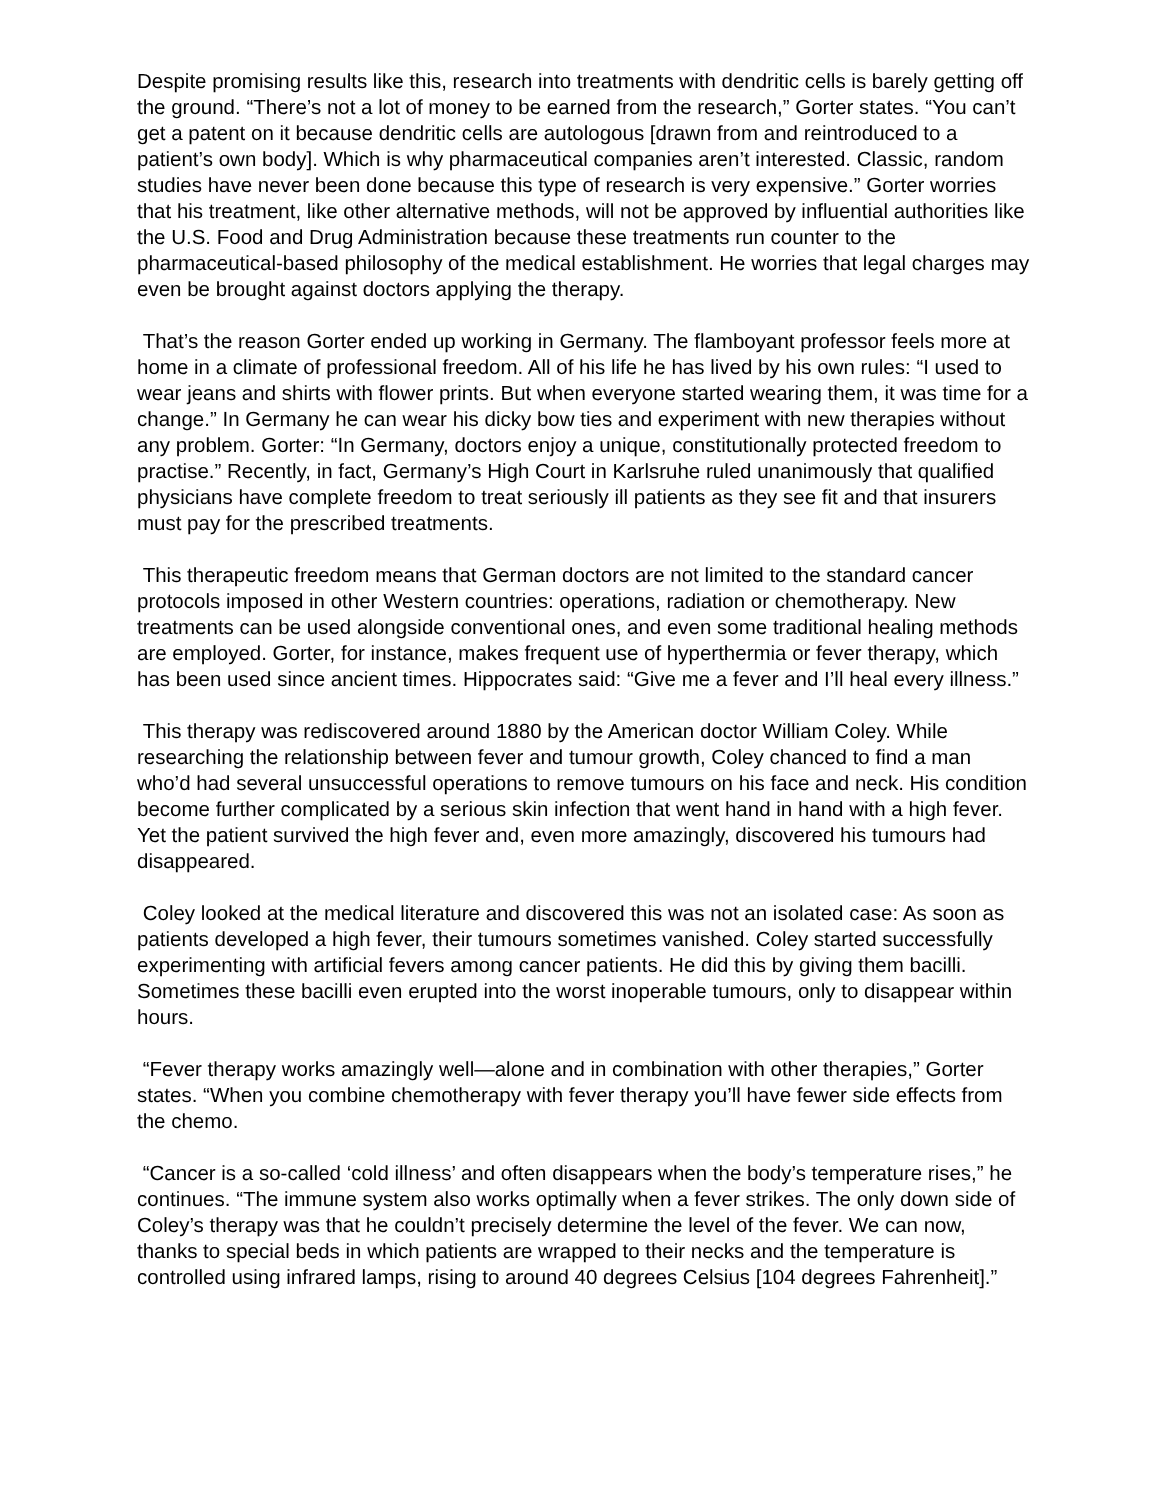Despite promising results like this, research into treatments with dendritic cells is barely getting off the ground. “There’s not a lot of money to be earned from the research,” Gorter states. “You can’t get a patent on it because dendritic cells are autologous [drawn from and reintroduced to a patient’s own body]. Which is why pharmaceutical companies aren’t interested. Classic, random studies have never been done because this type of research is very expensive.” Gorter worries that his treatment, like other alternative methods, will not be approved by influential authorities like the U.S. Food and Drug Administration because these treatments run counter to the pharmaceutical-based philosophy of the medical establishment. He worries that legal charges may even be brought against doctors applying the therapy.
That’s the reason Gorter ended up working in Germany. The flamboyant professor feels more at home in a climate of professional freedom. All of his life he has lived by his own rules: “I used to wear jeans and shirts with flower prints. But when everyone started wearing them, it was time for a change.” In Germany he can wear his dicky bow ties and experiment with new therapies without any problem. Gorter: “In Germany, doctors enjoy a unique, constitutionally protected freedom to practise.” Recently, in fact, Germany’s High Court in Karlsruhe ruled unanimously that qualified physicians have complete freedom to treat seriously ill patients as they see fit and that insurers must pay for the prescribed treatments.
This therapeutic freedom means that German doctors are not limited to the standard cancer protocols imposed in other Western countries: operations, radiation or chemotherapy. New treatments can be used alongside conventional ones, and even some traditional healing methods are employed. Gorter, for instance, makes frequent use of hyperthermia or fever therapy, which has been used since ancient times. Hippocrates said: “Give me a fever and I’ll heal every illness.”
This therapy was rediscovered around 1880 by the American doctor William Coley. While researching the relationship between fever and tumour growth, Coley chanced to find a man who’d had several unsuccessful operations to remove tumours on his face and neck. His condition become further complicated by a serious skin infection that went hand in hand with a high fever. Yet the patient survived the high fever and, even more amazingly, discovered his tumours had disappeared.
Coley looked at the medical literature and discovered this was not an isolated case: As soon as patients developed a high fever, their tumours sometimes vanished. Coley started successfully experimenting with artificial fevers among cancer patients. He did this by giving them bacilli. Sometimes these bacilli even erupted into the worst inoperable tumours, only to disappear within hours.
“Fever therapy works amazingly well—alone and in combination with other therapies,” Gorter states. “When you combine chemotherapy with fever therapy you’ll have fewer side effects from the chemo.
“Cancer is a so-called ‘cold illness’ and often disappears when the body’s temperature rises,” he continues. “The immune system also works optimally when a fever strikes. The only down side of Coley’s therapy was that he couldn’t precisely determine the level of the fever. We can now, thanks to special beds in which patients are wrapped to their necks and the temperature is controlled using infrared lamps, rising to around 40 degrees Celsius [104 degrees Fahrenheit].”